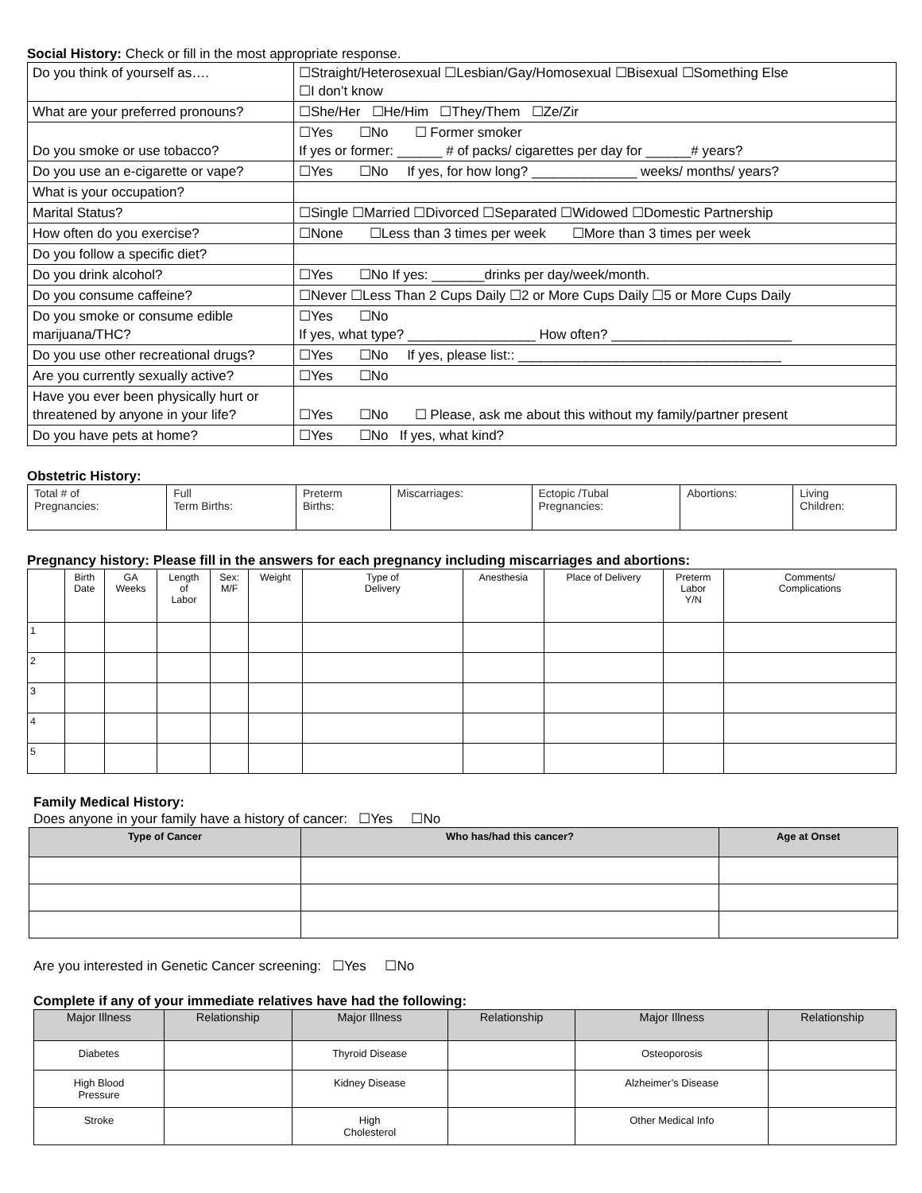Social History: Check or fill in the most appropriate response.
| Do you think of yourself as…. | ☐Straight/Heterosexual ☐Lesbian/Gay/Homosexual ☐Bisexual ☐Something Else ☐I don’t know |
| What are your preferred pronouns? | ☐She/Her ☐He/Him ☐They/Them ☐Ze/Zir |
| Do you smoke or use tobacco? | ☐Yes ☐No ☐ Former smoker If yes or former: ______ # of packs/ cigarettes per day for ______# years? |
| Do you use an e-cigarette or vape? | ☐Yes ☐No If yes, for how long? ______________ weeks/ months/ years? |
| What is your occupation? | |
| Marital Status? | ☐Single ☐Married ☐Divorced ☐Separated ☐Widowed ☐Domestic Partnership |
| How often do you exercise? | ☐None ☐Less than 3 times per week ☐More than 3 times per week |
| Do you follow a specific diet? | |
| Do you drink alcohol? | ☐Yes ☐No If yes: _______drinks per day/week/month. |
| Do you consume caffeine? | ☐Never ☐Less Than 2 Cups Daily ☐2 or More Cups Daily ☐5 or More Cups Daily |
| Do you smoke or consume edible marijuana/THC? | ☐Yes ☐No If yes, what type? _________________ How often? ________________________ |
| Do you use other recreational drugs? | ☐Yes ☐No If yes, please list:: ___________________________________ |
| Are you currently sexually active? | ☐Yes ☐No |
| Have you ever been physically hurt or threatened by anyone in your life? | ☐Yes ☐No ☐ Please, ask me about this without my family/partner present |
| Do you have pets at home? | ☐Yes ☐No If yes, what kind? |
Obstetric History:
| Total # of Pregnancies: | Full Term Births: | Preterm Births: | Miscarriages: | Ectopic /Tubal Pregnancies: | Abortions: | Living Children: |
Pregnancy history: Please fill in the answers for each pregnancy including miscarriages and abortions:
| | Birth Date | GA Weeks | Length of Labor | Sex: M/F | Weight | Type of Delivery | Anesthesia | Place of Delivery | Preterm Labor Y/N | Comments/ Complications |
| --- | --- | --- | --- | --- | --- | --- | --- | --- | --- | --- |
| 1 | | | | | | | | | | |
| 2 | | | | | | | | | | |
| 3 | | | | | | | | | | |
| 4 | | | | | | | | | | |
| 5 | | | | | | | | | | |
Family Medical History:
Does anyone in your family have a history of cancer: ☐Yes ☐No
| Type of Cancer | Who has/had this cancer? | Age at Onset |
| --- | --- | --- |
Are you interested in Genetic Cancer screening: ☐Yes ☐No
Complete if any of your immediate relatives have had the following:
| Major Illness | Relationship | Major Illness | Relationship | Major Illness | Relationship |
| --- | --- | --- | --- | --- | --- |
| Diabetes | | Thyroid Disease | | Osteoporosis | |
| High Blood Pressure | | Kidney Disease | | Alzheimer’s Disease | |
| Stroke | | High Cholesterol | | Other Medical Info | |